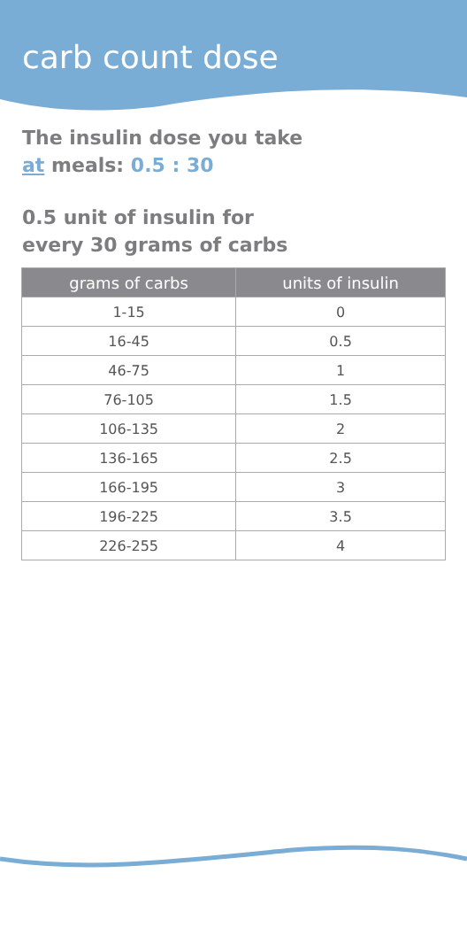carb count dose
The insulin dose you take
at meals: 0.5 : 30
0.5 unit of insulin for
every 30 grams of carbs
| grams of carbs | units of insulin |
| --- | --- |
| 1-15 | 0 |
| 16-45 | 0.5 |
| 46-75 | 1 |
| 76-105 | 1.5 |
| 106-135 | 2 |
| 136-165 | 2.5 |
| 166-195 | 3 |
| 196-225 | 3.5 |
| 226-255 | 4 |